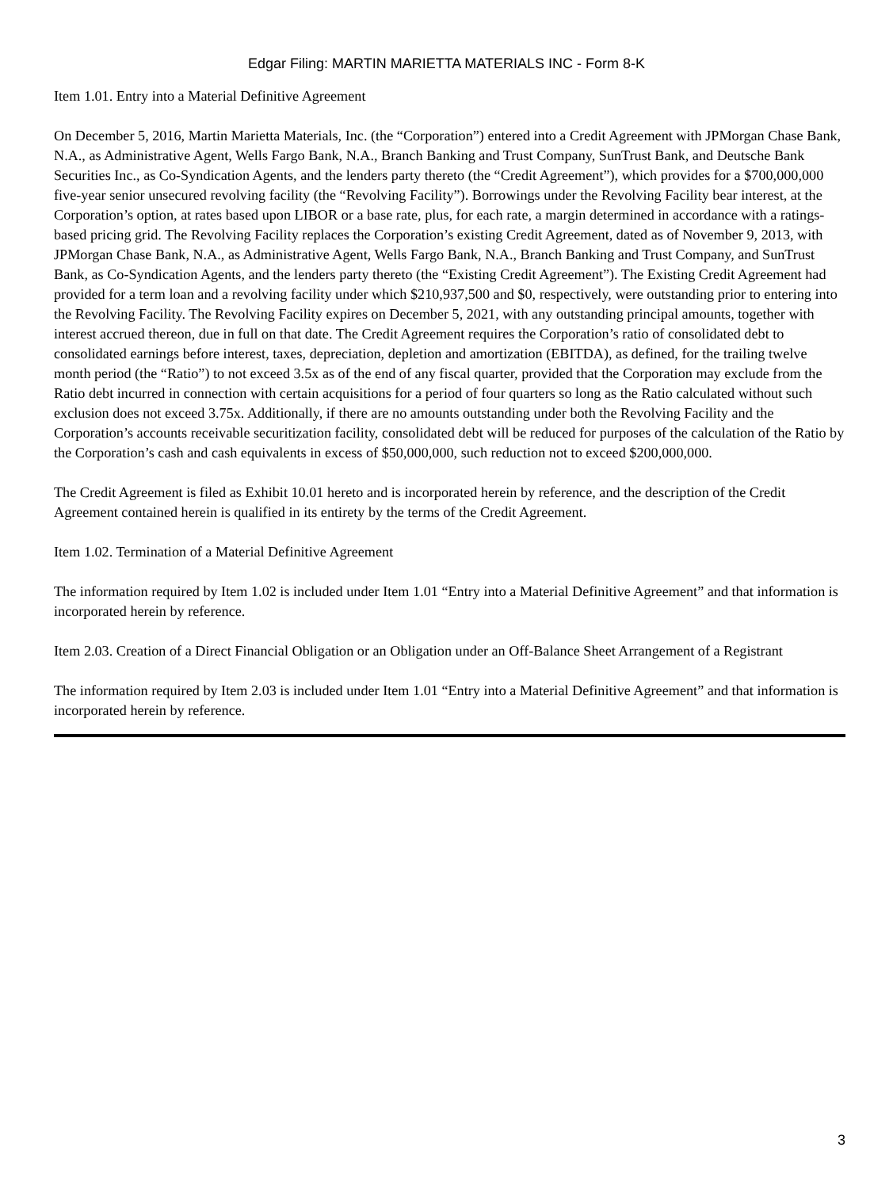Edgar Filing: MARTIN MARIETTA MATERIALS INC - Form 8-K
Item 1.01. Entry into a Material Definitive Agreement
On December 5, 2016, Martin Marietta Materials, Inc. (the “Corporation”) entered into a Credit Agreement with JPMorgan Chase Bank, N.A., as Administrative Agent, Wells Fargo Bank, N.A., Branch Banking and Trust Company, SunTrust Bank, and Deutsche Bank Securities Inc., as Co-Syndication Agents, and the lenders party thereto (the “Credit Agreement”), which provides for a $700,000,000 five-year senior unsecured revolving facility (the “Revolving Facility”). Borrowings under the Revolving Facility bear interest, at the Corporation’s option, at rates based upon LIBOR or a base rate, plus, for each rate, a margin determined in accordance with a ratings-based pricing grid. The Revolving Facility replaces the Corporation’s existing Credit Agreement, dated as of November 9, 2013, with JPMorgan Chase Bank, N.A., as Administrative Agent, Wells Fargo Bank, N.A., Branch Banking and Trust Company, and SunTrust Bank, as Co-Syndication Agents, and the lenders party thereto (the “Existing Credit Agreement”). The Existing Credit Agreement had provided for a term loan and a revolving facility under which $210,937,500 and $0, respectively, were outstanding prior to entering into the Revolving Facility. The Revolving Facility expires on December 5, 2021, with any outstanding principal amounts, together with interest accrued thereon, due in full on that date. The Credit Agreement requires the Corporation’s ratio of consolidated debt to consolidated earnings before interest, taxes, depreciation, depletion and amortization (EBITDA), as defined, for the trailing twelve month period (the “Ratio”) to not exceed 3.5x as of the end of any fiscal quarter, provided that the Corporation may exclude from the Ratio debt incurred in connection with certain acquisitions for a period of four quarters so long as the Ratio calculated without such exclusion does not exceed 3.75x. Additionally, if there are no amounts outstanding under both the Revolving Facility and the Corporation’s accounts receivable securitization facility, consolidated debt will be reduced for purposes of the calculation of the Ratio by the Corporation’s cash and cash equivalents in excess of $50,000,000, such reduction not to exceed $200,000,000.
The Credit Agreement is filed as Exhibit 10.01 hereto and is incorporated herein by reference, and the description of the Credit Agreement contained herein is qualified in its entirety by the terms of the Credit Agreement.
Item 1.02. Termination of a Material Definitive Agreement
The information required by Item 1.02 is included under Item 1.01 “Entry into a Material Definitive Agreement” and that information is incorporated herein by reference.
Item 2.03. Creation of a Direct Financial Obligation or an Obligation under an Off-Balance Sheet Arrangement of a Registrant
The information required by Item 2.03 is included under Item 1.01 “Entry into a Material Definitive Agreement” and that information is incorporated herein by reference.
3